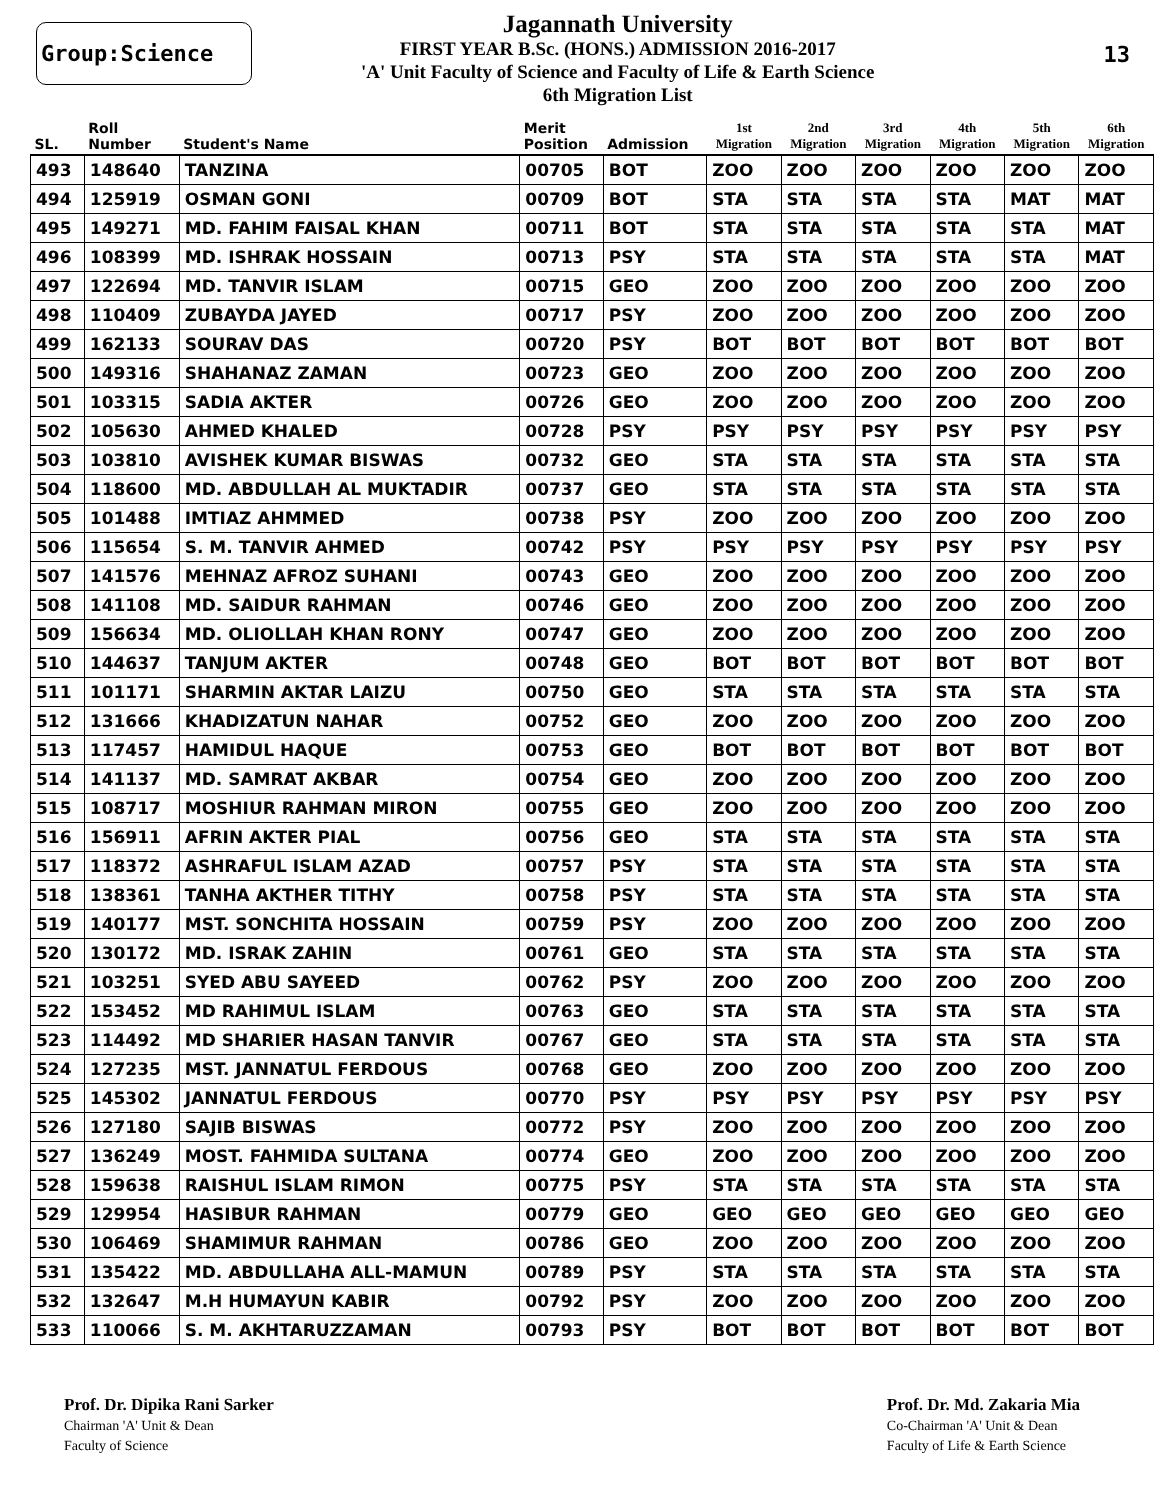Group:Science
Jagannath University
FIRST YEAR B.Sc. (HONS.) ADMISSION 2016-2017
'A' Unit Faculty of Science and Faculty of Life & Earth Science
6th Migration List
13
| SL. | Roll Number | Student's Name | Merit Position | Admission | 1st Migration | 2nd Migration | 3rd Migration | 4th Migration | 5th Migration | 6th Migration |
| --- | --- | --- | --- | --- | --- | --- | --- | --- | --- | --- |
| 493 | 148640 | TANZINA | 00705 | BOT | ZOO | ZOO | ZOO | ZOO | ZOO | ZOO |
| 494 | 125919 | OSMAN GONI | 00709 | BOT | STA | STA | STA | STA | MAT | MAT |
| 495 | 149271 | MD. FAHIM FAISAL KHAN | 00711 | BOT | STA | STA | STA | STA | STA | MAT |
| 496 | 108399 | MD. ISHRAK HOSSAIN | 00713 | PSY | STA | STA | STA | STA | STA | MAT |
| 497 | 122694 | MD. TANVIR ISLAM | 00715 | GEO | ZOO | ZOO | ZOO | ZOO | ZOO | ZOO |
| 498 | 110409 | ZUBAYDA JAYED | 00717 | PSY | ZOO | ZOO | ZOO | ZOO | ZOO | ZOO |
| 499 | 162133 | SOURAV DAS | 00720 | PSY | BOT | BOT | BOT | BOT | BOT | BOT |
| 500 | 149316 | SHAHANAZ ZAMAN | 00723 | GEO | ZOO | ZOO | ZOO | ZOO | ZOO | ZOO |
| 501 | 103315 | SADIA AKTER | 00726 | GEO | ZOO | ZOO | ZOO | ZOO | ZOO | ZOO |
| 502 | 105630 | AHMED KHALED | 00728 | PSY | PSY | PSY | PSY | PSY | PSY | PSY |
| 503 | 103810 | AVISHEK KUMAR BISWAS | 00732 | GEO | STA | STA | STA | STA | STA | STA |
| 504 | 118600 | MD. ABDULLAH AL MUKTADIR | 00737 | GEO | STA | STA | STA | STA | STA | STA |
| 505 | 101488 | IMTIAZ AHMMED | 00738 | PSY | ZOO | ZOO | ZOO | ZOO | ZOO | ZOO |
| 506 | 115654 | S. M. TANVIR AHMED | 00742 | PSY | PSY | PSY | PSY | PSY | PSY | PSY |
| 507 | 141576 | MEHNAZ AFROZ SUHANI | 00743 | GEO | ZOO | ZOO | ZOO | ZOO | ZOO | ZOO |
| 508 | 141108 | MD. SAIDUR RAHMAN | 00746 | GEO | ZOO | ZOO | ZOO | ZOO | ZOO | ZOO |
| 509 | 156634 | MD. OLIOLLAH KHAN RONY | 00747 | GEO | ZOO | ZOO | ZOO | ZOO | ZOO | ZOO |
| 510 | 144637 | TANJUM AKTER | 00748 | GEO | BOT | BOT | BOT | BOT | BOT | BOT |
| 511 | 101171 | SHARMIN AKTAR LAIZU | 00750 | GEO | STA | STA | STA | STA | STA | STA |
| 512 | 131666 | KHADIZATUN NAHAR | 00752 | GEO | ZOO | ZOO | ZOO | ZOO | ZOO | ZOO |
| 513 | 117457 | HAMIDUL HAQUE | 00753 | GEO | BOT | BOT | BOT | BOT | BOT | BOT |
| 514 | 141137 | MD. SAMRAT AKBAR | 00754 | GEO | ZOO | ZOO | ZOO | ZOO | ZOO | ZOO |
| 515 | 108717 | MOSHIUR RAHMAN MIRON | 00755 | GEO | ZOO | ZOO | ZOO | ZOO | ZOO | ZOO |
| 516 | 156911 | AFRIN AKTER PIAL | 00756 | GEO | STA | STA | STA | STA | STA | STA |
| 517 | 118372 | ASHRAFUL ISLAM AZAD | 00757 | PSY | STA | STA | STA | STA | STA | STA |
| 518 | 138361 | TANHA AKTHER TITHY | 00758 | PSY | STA | STA | STA | STA | STA | STA |
| 519 | 140177 | MST. SONCHITA HOSSAIN | 00759 | PSY | ZOO | ZOO | ZOO | ZOO | ZOO | ZOO |
| 520 | 130172 | MD. ISRAK ZAHIN | 00761 | GEO | STA | STA | STA | STA | STA | STA |
| 521 | 103251 | SYED ABU SAYEED | 00762 | PSY | ZOO | ZOO | ZOO | ZOO | ZOO | ZOO |
| 522 | 153452 | MD RAHIMUL ISLAM | 00763 | GEO | STA | STA | STA | STA | STA | STA |
| 523 | 114492 | MD SHARIER HASAN TANVIR | 00767 | GEO | STA | STA | STA | STA | STA | STA |
| 524 | 127235 | MST. JANNATUL FERDOUS | 00768 | GEO | ZOO | ZOO | ZOO | ZOO | ZOO | ZOO |
| 525 | 145302 | JANNATUL FERDOUS | 00770 | PSY | PSY | PSY | PSY | PSY | PSY | PSY |
| 526 | 127180 | SAJIB BISWAS | 00772 | PSY | ZOO | ZOO | ZOO | ZOO | ZOO | ZOO |
| 527 | 136249 | MOST. FAHMIDA SULTANA | 00774 | GEO | ZOO | ZOO | ZOO | ZOO | ZOO | ZOO |
| 528 | 159638 | RAISHUL ISLAM RIMON | 00775 | PSY | STA | STA | STA | STA | STA | STA |
| 529 | 129954 | HASIBUR RAHMAN | 00779 | GEO | GEO | GEO | GEO | GEO | GEO | GEO |
| 530 | 106469 | SHAMIMUR RAHMAN | 00786 | GEO | ZOO | ZOO | ZOO | ZOO | ZOO | ZOO |
| 531 | 135422 | MD. ABDULLAHA ALL-MAMUN | 00789 | PSY | STA | STA | STA | STA | STA | STA |
| 532 | 132647 | M.H HUMAYUN KABIR | 00792 | PSY | ZOO | ZOO | ZOO | ZOO | ZOO | ZOO |
| 533 | 110066 | S. M. AKHTARUZZAMAN | 00793 | PSY | BOT | BOT | BOT | BOT | BOT | BOT |
Prof. Dr. Dipika Rani Sarker
Chairman 'A' Unit & Dean
Faculty of Science
Prof. Dr. Md. Zakaria Mia
Co-Chairman 'A' Unit & Dean
Faculty of Life & Earth Science